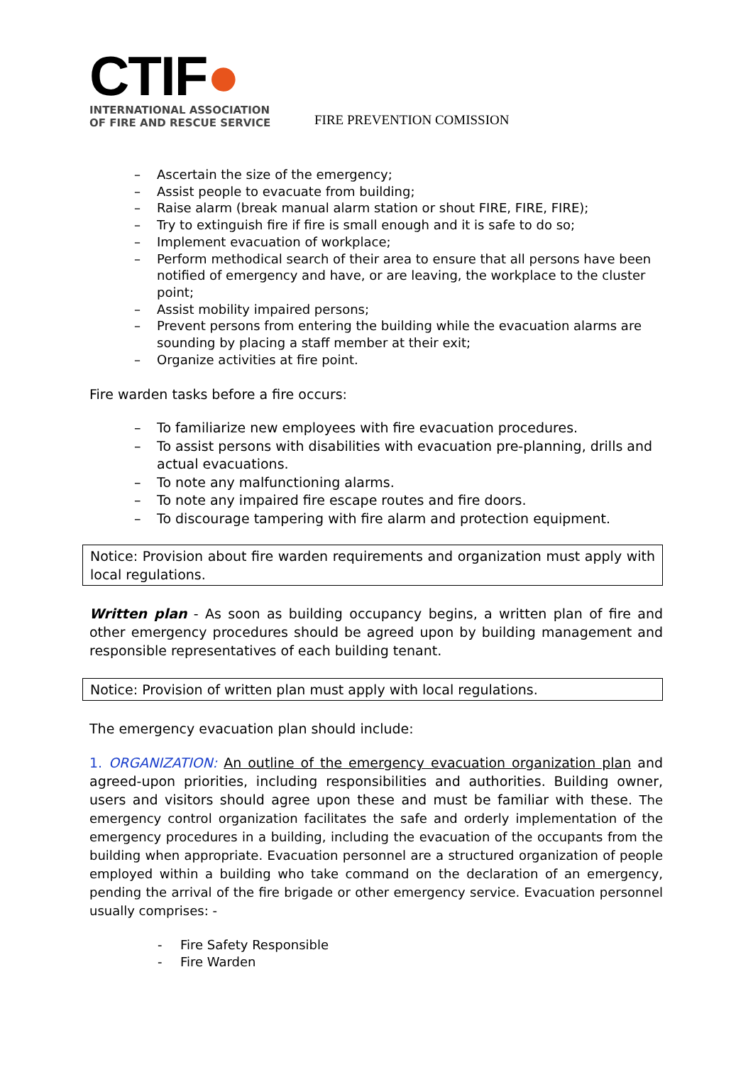CTIF●
INTERNATIONAL ASSOCIATION
OF FIRE AND RESCUE SERVICE
FIRE PREVENTION COMISSION
– Ascertain the size of the emergency;
– Assist people to evacuate from building;
– Raise alarm (break manual alarm station or shout FIRE, FIRE, FIRE);
– Try to extinguish fire if fire is small enough and it is safe to do so;
– Implement evacuation of workplace;
– Perform methodical search of their area to ensure that all persons have been notified of emergency and have, or are leaving, the workplace to the cluster point;
– Assist mobility impaired persons;
– Prevent persons from entering the building while the evacuation alarms are sounding by placing a staff member at their exit;
– Organize activities at fire point.
Fire warden tasks before a fire occurs:
– To familiarize new employees with fire evacuation procedures.
– To assist persons with disabilities with evacuation pre-planning, drills and actual evacuations.
– To note any malfunctioning alarms.
– To note any impaired fire escape routes and fire doors.
– To discourage tampering with fire alarm and protection equipment.
Notice: Provision about fire warden requirements and organization must apply with local regulations.
Written plan - As soon as building occupancy begins, a written plan of fire and other emergency procedures should be agreed upon by building management and responsible representatives of each building tenant.
Notice: Provision of written plan must apply with local regulations.
The emergency evacuation plan should include:
1. ORGANIZATION: An outline of the emergency evacuation organization plan and agreed-upon priorities, including responsibilities and authorities. Building owner, users and visitors should agree upon these and must be familiar with these. The emergency control organization facilitates the safe and orderly implementation of the emergency procedures in a building, including the evacuation of the occupants from the building when appropriate. Evacuation personnel are a structured organization of people employed within a building who take command on the declaration of an emergency, pending the arrival of the fire brigade or other emergency service. Evacuation personnel usually comprises: -
- Fire Safety Responsible
- Fire Warden